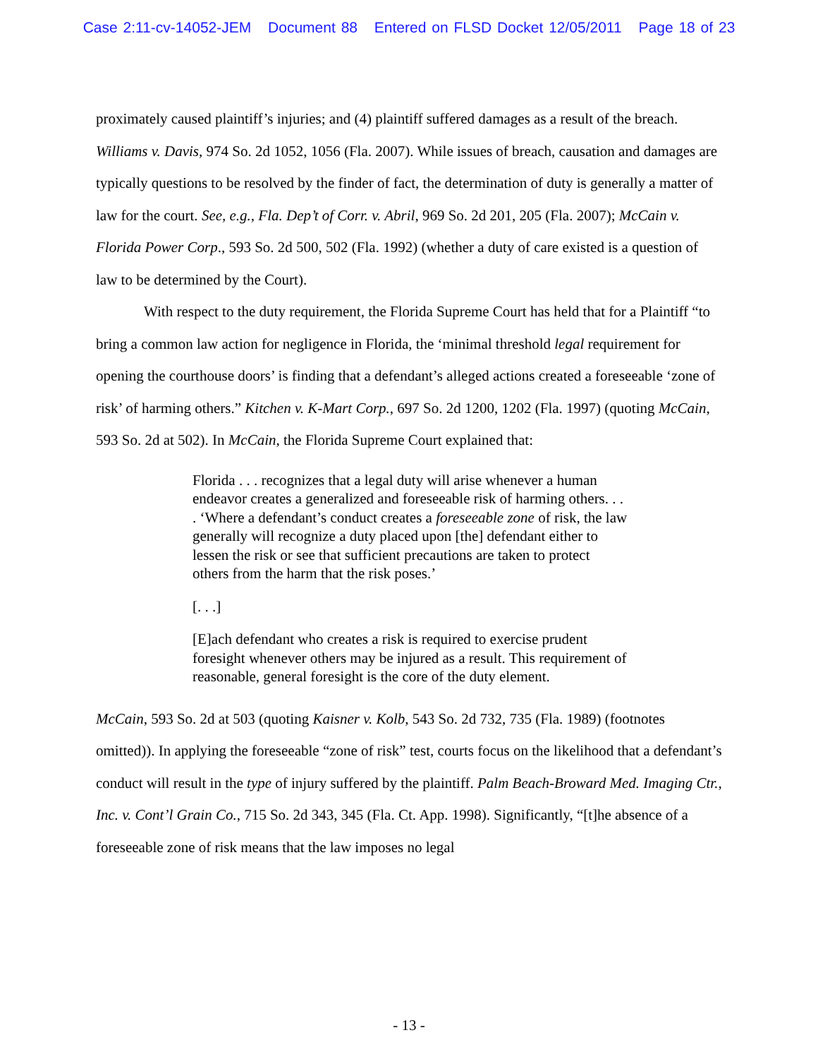Case 2:11-cv-14052-JEM Document 88 Entered on FLSD Docket 12/05/2011 Page 18 of 23
proximately caused plaintiff’s injuries; and (4) plaintiff suffered damages as a result of the breach. Williams v. Davis, 974 So. 2d 1052, 1056 (Fla. 2007). While issues of breach, causation and damages are typically questions to be resolved by the finder of fact, the determination of duty is generally a matter of law for the court. See, e.g., Fla. Dep’t of Corr. v. Abril, 969 So. 2d 201, 205 (Fla. 2007); McCain v. Florida Power Corp., 593 So. 2d 500, 502 (Fla. 1992) (whether a duty of care existed is a question of law to be determined by the Court).
With respect to the duty requirement, the Florida Supreme Court has held that for a Plaintiff “to bring a common law action for negligence in Florida, the ‘minimal threshold legal requirement for opening the courthouse doors’ is finding that a defendant’s alleged actions created a foreseeable ‘zone of risk’ of harming others.” Kitchen v. K-Mart Corp., 697 So. 2d 1200, 1202 (Fla. 1997) (quoting McCain, 593 So. 2d at 502). In McCain, the Florida Supreme Court explained that:
Florida . . . recognizes that a legal duty will arise whenever a human endeavor creates a generalized and foreseeable risk of harming others. . . . ‘Where a defendant’s conduct creates a foreseeable zone of risk, the law generally will recognize a duty placed upon [the] defendant either to lessen the risk or see that sufficient precautions are taken to protect others from the harm that the risk poses.’
[. . .]
[E]ach defendant who creates a risk is required to exercise prudent foresight whenever others may be injured as a result. This requirement of reasonable, general foresight is the core of the duty element.
McCain, 593 So. 2d at 503 (quoting Kaisner v. Kolb, 543 So. 2d 732, 735 (Fla. 1989) (footnotes omitted)). In applying the foreseeable “zone of risk” test, courts focus on the likelihood that a defendant’s conduct will result in the type of injury suffered by the plaintiff. Palm Beach-Broward Med. Imaging Ctr., Inc. v. Cont’l Grain Co., 715 So. 2d 343, 345 (Fla. Ct. App. 1998). Significantly, “[t]he absence of a foreseeable zone of risk means that the law imposes no legal
- 13 -